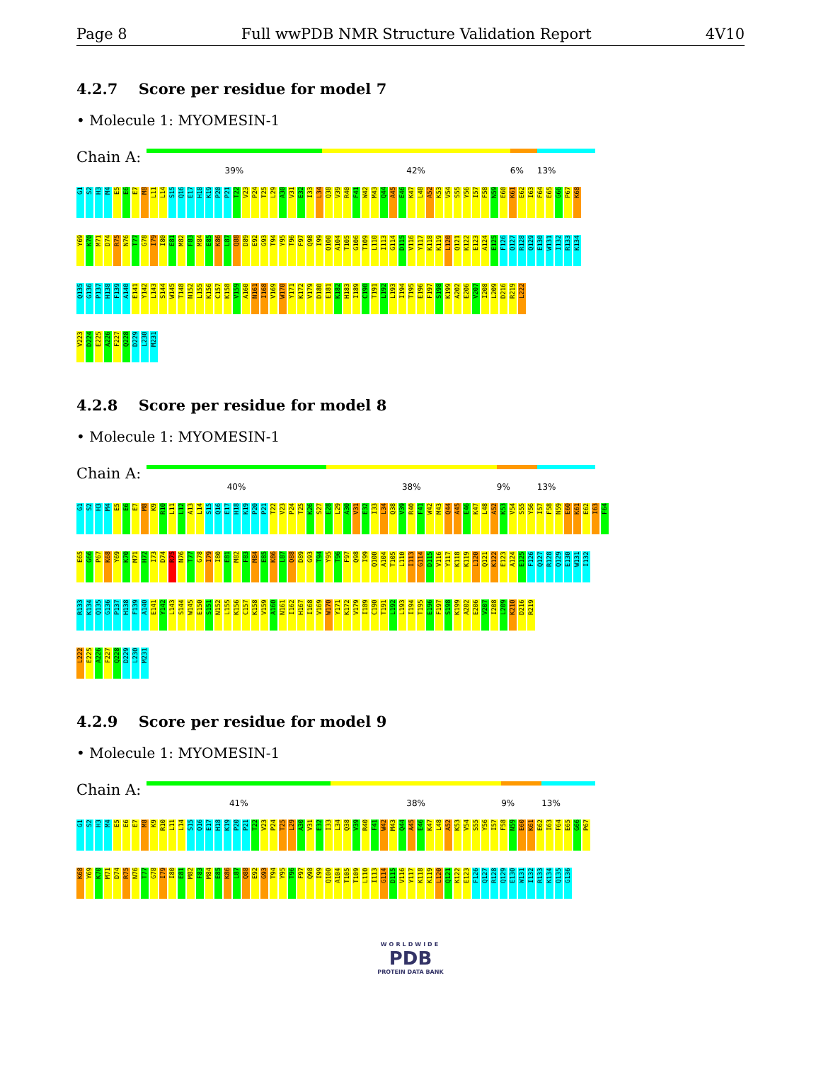Page 8 Full wwPDB NMR Structure Validation Report 4V10
4.2.7 Score per residue for model 7
• Molecule 1: MYOMESIN-1
Chain A:
39% 42% 6% 13%
G1 S2 H3 M4 E5 E6 E7 M8 L11 L14 S15 Q16 E17 H18 K19 P20 P21 T22 V23 P24 T25 L29 A30 V31 E32 I33 L34 Q38 V39 R40 F41 W42 M43 Q44 A45 E46 K47 L48 A52 K53 V54 S55 Y56 I57 F58 N59 E60 K61 E62 I63 F64 E65 G66 P67 K68
Y69 K70 M71 D74 R75 N76 T77 G78 I79 I80 E81 M82 F83 M84 E85 K86 L87 Q88 D89 E92 G93 T94 Y95 T96 F97 Q98 I99 Q100 A104 T105 G106 T109 L110 I113 G114 D115 V116 Y117 K118 K119 L120 Q121 K122 E123 A124 E125 F126 Q127 R128 Q129 E130 W131 I132 R133 K134
Q135 G136 P137 H138 F139 A140 E141 Y142 L143 S144 W145 T148 N152 L155 K156 C157 K158 V159 A160 N161 I168 V169 W170 Y171 K172 V179 D180 E181 K182 H183 I189 C190 T191 L192 L193 I194 T195 E196 F197 S198 K199 A202 E206 V207 I208 L209 D216 R219 L222
V223 D224 E225 A226 F227 Q228 D229 L230 M231
4.2.8 Score per residue for model 8
• Molecule 1: MYOMESIN-1
Chain A:
40% 38% 9% 13%
G1 S2 H3 M4 E5 E6 E7 M8 K9 R10 L11 L12 A13 L14 S15 Q16 E17 H18 K19 P20 P21 T22 V23 P24 T25 K26 S27 E28 L29 A30 V31 E32 I33 L34 Q38 V39 R40 F41 W42 M43 Q44 A45 E46 K47 L48 A52 K53 V54 S55 Y56 I57 F58 N59 E60 K61 E62 I63 F64
E65 G66 P67 K68 Y69 K70 M71 H72 I73 D74 R75 N76 T77 G78 I79 I80 E81 M82 F83 M84 E85 K86 L87 Q88 D89 G93 T94 Y95 T96 F97 Q98 I99 Q100 A104 T105 L110 I113 G114 D115 V116 Y117 K118 K119 L120 Q121 K122 E123 A124 E125 F126 Q127 R128 Q129 E130 W131 I132
R133 K134 Q135 G136 P137 H138 F139 A140 E141 Y142 L143 S144 W145 E150 S151 N152 L155 K156 C157 K158 V159 A160 N161 I162 H167 I168 V169 W170 Y171 K172 V179 I189 C190 T191 L192 L193 I194 T195 E196 F197 S198 K199 A202 E206 V207 I208 L209 K210 D216 R219
L222 E225 A226 F227 Q228 D229 L230 M231
4.2.9 Score per residue for model 9
• Molecule 1: MYOMESIN-1
Chain A:
41% 38% 9% 13%
G1 S2 H3 M4 E5 E6 E7 M8 K9 R10 L11 L14 S15 Q16 E17 H18 K19 P20 P21 T22 V23 P24 T25 L29 A30 V31 E32 I33 L34 Q38 V39 R40 F41 W42 M43 Q44 A45 E46 K47 L48 A52 K53 V54 S55 Y56 I57 F58 N59 E60 K61 E62 I63 F64 E65 G66 P67
K68 Y69 K70 M71 D74 R75 N76 T77 G78 I79 I80 E81 M82 F83 M84 E85 K86 L87 Q88 E92 G93 T94 Y95 T96 F97 Q98 I99 Q100 A104 T105 T109 L110 I113 G114 D115 V116 Y117 K118 K119 L120 Q121 K122 E123 F126 Q127 R128 Q129 E130 W131 I132 R133 K134 Q135 G136
WORLDWIDE
PDB
PROTEIN DATA BANK